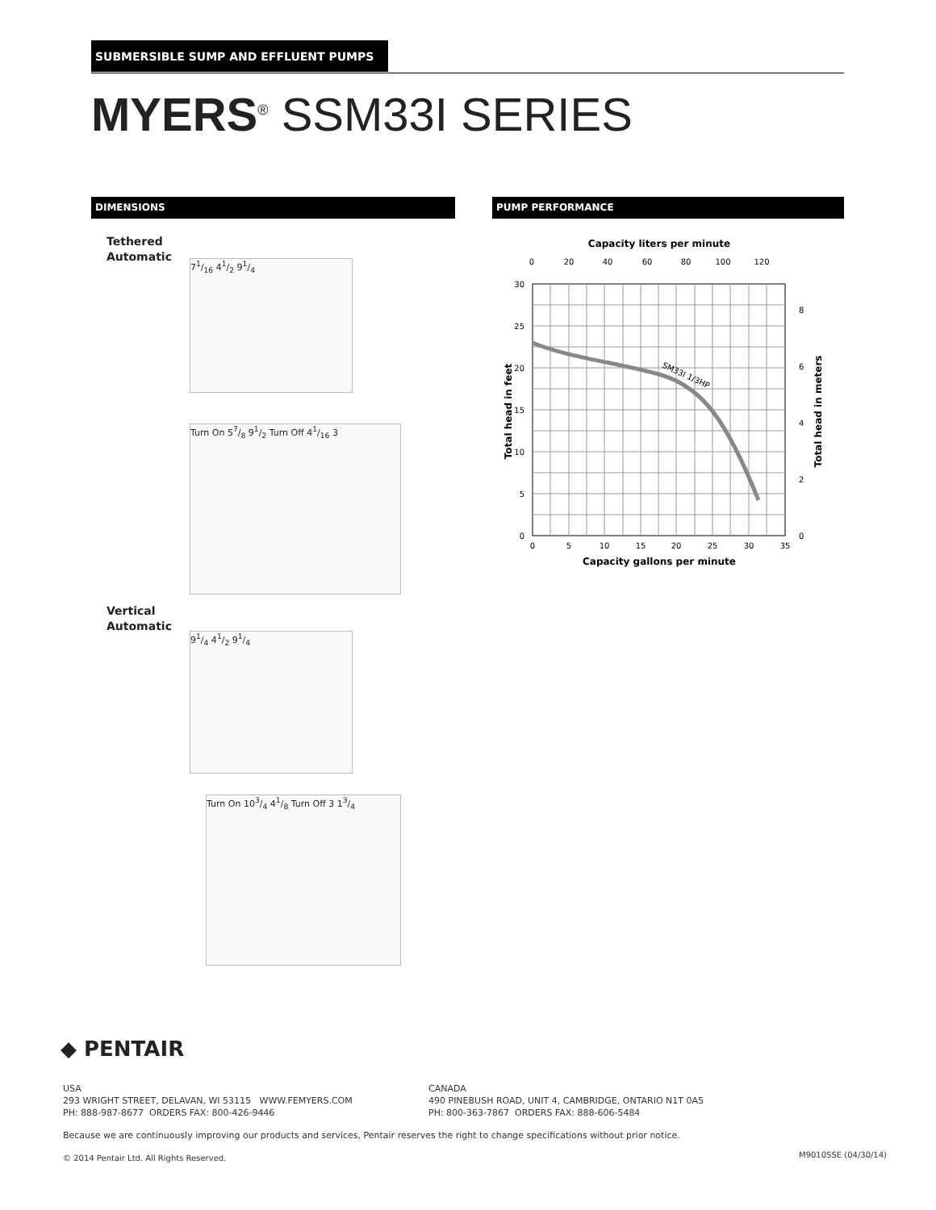SUBMERSIBLE SUMP AND EFFLUENT PUMPS
MYERS<sup>®</sup> SSM33I SERIES
DIMENSIONS PUMP PERFORMANCE
Tethered
Automatic
71/16 41/2 91/4
Turn On 57/8 91/2 Turn Off 41/16 3
Vertical
Automatic
91/4 41/2 91/4
Turn On 103/4 41/8 Turn Off 3 13/4
Capacity liters per minute
0
20
40
60
80
100
120
SM33I 1/3HP
30
25
20
15
10
5
0
8
6
4
2
0
0
5
10
15
20
25
30
35
Capacity gallons per minute
Total head in feet
Total head in meters
◆ PENTAIR
USA
293 WRIGHT STREET, DELAVAN, WI 53115 WWW.FEMYERS.COM
PH: 888-987-8677 ORDERS FAX: 800-426-9446
CANADA
490 PINEBUSH ROAD, UNIT 4, CAMBRIDGE, ONTARIO N1T 0A5
PH: 800-363-7867 ORDERS FAX: 888-606-5484
Because we are continuously improving our products and services, Pentair reserves the right to change specifications without prior notice.
© 2014 Pentair Ltd. All Rights Reserved.
M9010SSE (04/30/14)